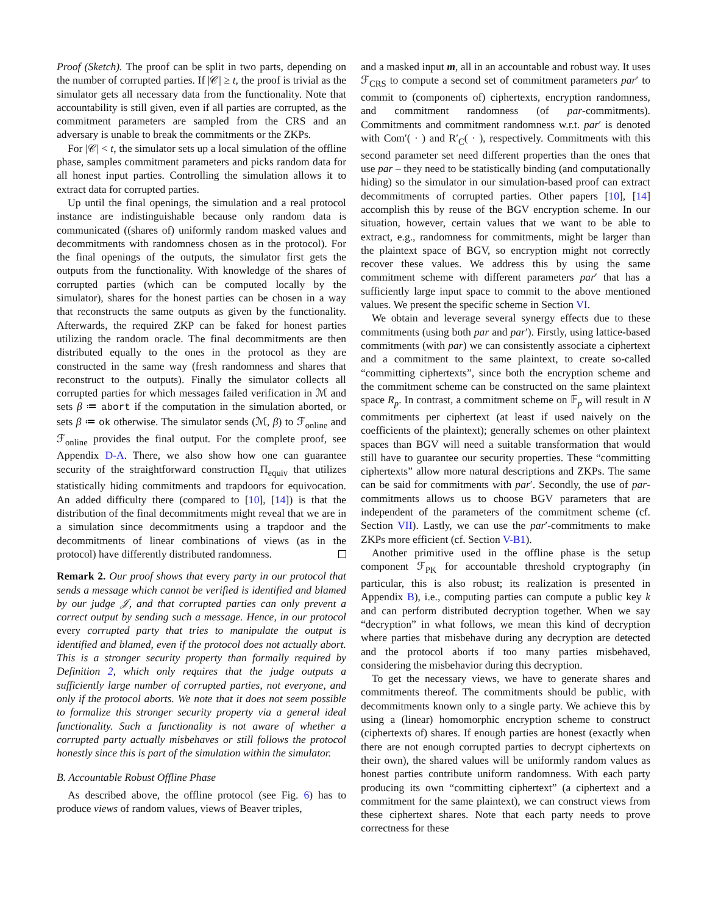Proof (Sketch). The proof can be split in two parts, depending on the number of corrupted parties. If |𝒞| ≥ t, the proof is trivial as the simulator gets all necessary data from the functionality. Note that accountability is still given, even if all parties are corrupted, as the commitment parameters are sampled from the CRS and an adversary is unable to break the commitments or the ZKPs.
For |𝒞| < t, the simulator sets up a local simulation of the offline phase, samples commitment parameters and picks random data for all honest input parties. Controlling the simulation allows it to extract data for corrupted parties.
Up until the final openings, the simulation and a real protocol instance are indistinguishable because only random data is communicated ((shares of) uniformly random masked values and decommitments with randomness chosen as in the protocol). For the final openings of the outputs, the simulator first gets the outputs from the functionality. With knowledge of the shares of corrupted parties (which can be computed locally by the simulator), shares for the honest parties can be chosen in a way that reconstructs the same outputs as given by the functionality. Afterwards, the required ZKP can be faked for honest parties utilizing the random oracle. The final decommitments are then distributed equally to the ones in the protocol as they are constructed in the same way (fresh randomness and shares that reconstruct to the outputs). Finally the simulator collects all corrupted parties for which messages failed verification in ℳ and sets β ≔ abort if the computation in the simulation aborted, or sets β ≔ ok otherwise. The simulator sends (ℳ, β) to ℱ<sub>online</sub> and ℱ<sub>online</sub> provides the final output. For the complete proof, see Appendix D-A. There, we also show how one can guarantee security of the straightforward construction Π<sub>equiv</sub> that utilizes statistically hiding commitments and trapdoors for equivocation. An added difficulty there (compared to [10], [14]) is that the distribution of the final decommitments might reveal that we are in a simulation since decommitments using a trapdoor and the decommitments of linear combinations of views (as in the protocol) have differently distributed randomness.
Remark 2. Our proof shows that every party in our protocol that sends a message which cannot be verified is identified and blamed by our judge 𝒥, and that corrupted parties can only prevent a correct output by sending such a message. Hence, in our protocol every corrupted party that tries to manipulate the output is identified and blamed, even if the protocol does not actually abort. This is a stronger security property than formally required by Definition 2, which only requires that the judge outputs a sufficiently large number of corrupted parties, not everyone, and only if the protocol aborts. We note that it does not seem possible to formalize this stronger security property via a general ideal functionality. Such a functionality is not aware of whether a corrupted party actually misbehaves or still follows the protocol honestly since this is part of the simulation within the simulator.
B. Accountable Robust Offline Phase
As described above, the offline protocol (see Fig. 6) has to produce views of random values, views of Beaver triples,
and a masked input m, all in an accountable and robust way. It uses ℱ<sub>CRS</sub> to compute a second set of commitment parameters par′ to commit to (components of) ciphertexts, encryption randomness, and commitment randomness (of par-commitments). Commitments and commitment randomness w.r.t. par′ is denoted with Com′( · ) and R′<sub>C</sub>( · ), respectively. Commitments with this second parameter set need different properties than the ones that use par – they need to be statistically binding (and computationally hiding) so the simulator in our simulation-based proof can extract decommitments of corrupted parties. Other papers [10], [14] accomplish this by reuse of the BGV encryption scheme. In our situation, however, certain values that we want to be able to extract, e.g., randomness for commitments, might be larger than the plaintext space of BGV, so encryption might not correctly recover these values. We address this by using the same commitment scheme with different parameters par′ that has a sufficiently large input space to commit to the above mentioned values. We present the specific scheme in Section VI.
We obtain and leverage several synergy effects due to these commitments (using both par and par′). Firstly, using lattice-based commitments (with par) we can consistently associate a ciphertext and a commitment to the same plaintext, to create so-called “committing ciphertexts”, since both the encryption scheme and the commitment scheme can be constructed on the same plaintext space R<sub>p</sub>. In contrast, a commitment scheme on 𝔽<sub>p</sub> will result in N commitments per ciphertext (at least if used naively on the coefficients of the plaintext); generally schemes on other plaintext spaces than BGV will need a suitable transformation that would still have to guarantee our security properties. These “committing ciphertexts” allow more natural descriptions and ZKPs. The same can be said for commitments with par′. Secondly, the use of par-commitments allows us to choose BGV parameters that are independent of the parameters of the commitment scheme (cf. Section VII). Lastly, we can use the par′-commitments to make ZKPs more efficient (cf. Section V-B1).
Another primitive used in the offline phase is the setup component ℱ<sub>PK</sub> for accountable threshold cryptography (in particular, this is also robust; its realization is presented in Appendix B), i.e., computing parties can compute a public key k and can perform distributed decryption together. When we say “decryption” in what follows, we mean this kind of decryption where parties that misbehave during any decryption are detected and the protocol aborts if too many parties misbehaved, considering the misbehavior during this decryption.
To get the necessary views, we have to generate shares and commitments thereof. The commitments should be public, with decommitments known only to a single party. We achieve this by using a (linear) homomorphic encryption scheme to construct (ciphertexts of) shares. If enough parties are honest (exactly when there are not enough corrupted parties to decrypt ciphertexts on their own), the shared values will be uniformly random values as honest parties contribute uniform randomness. With each party producing its own “committing ciphertext” (a ciphertext and a commitment for the same plaintext), we can construct views from these ciphertext shares. Note that each party needs to prove correctness for these